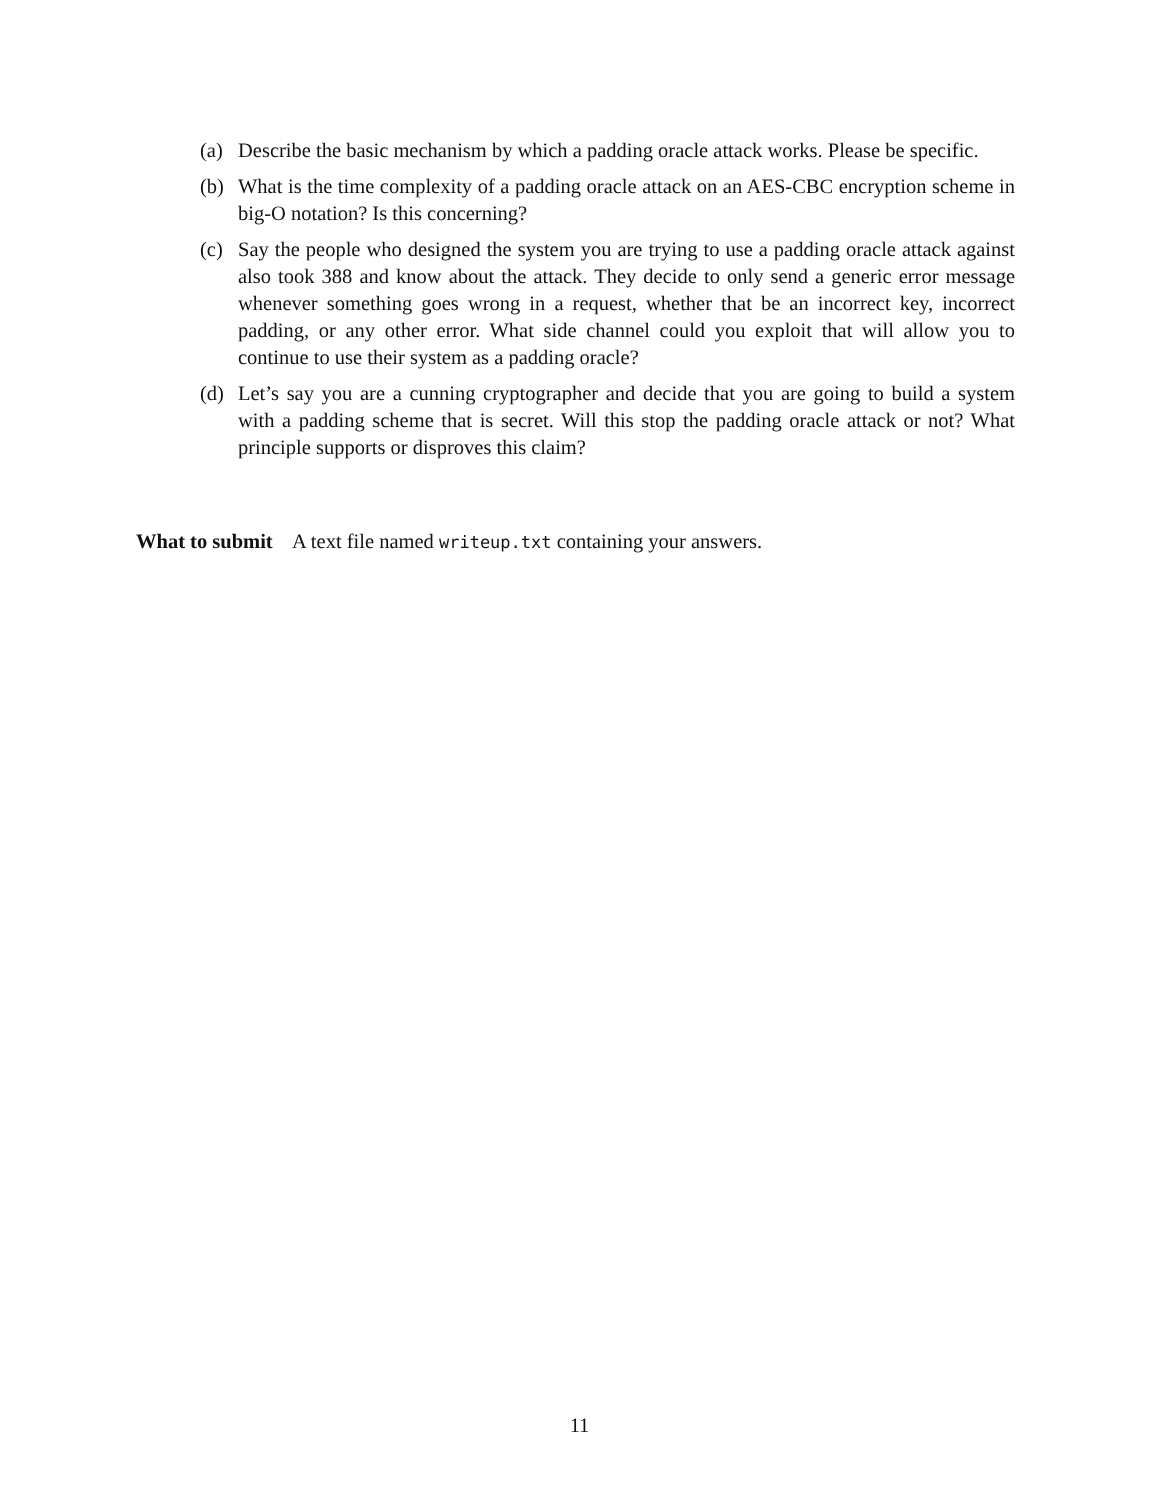(a) Describe the basic mechanism by which a padding oracle attack works. Please be specific.
(b) What is the time complexity of a padding oracle attack on an AES-CBC encryption scheme in big-O notation? Is this concerning?
(c) Say the people who designed the system you are trying to use a padding oracle attack against also took 388 and know about the attack. They decide to only send a generic error message whenever something goes wrong in a request, whether that be an incorrect key, incorrect padding, or any other error. What side channel could you exploit that will allow you to continue to use their system as a padding oracle?
(d) Let’s say you are a cunning cryptographer and decide that you are going to build a system with a padding scheme that is secret. Will this stop the padding oracle attack or not? What principle supports or disproves this claim?
What to submit A text file named writeup.txt containing your answers.
11